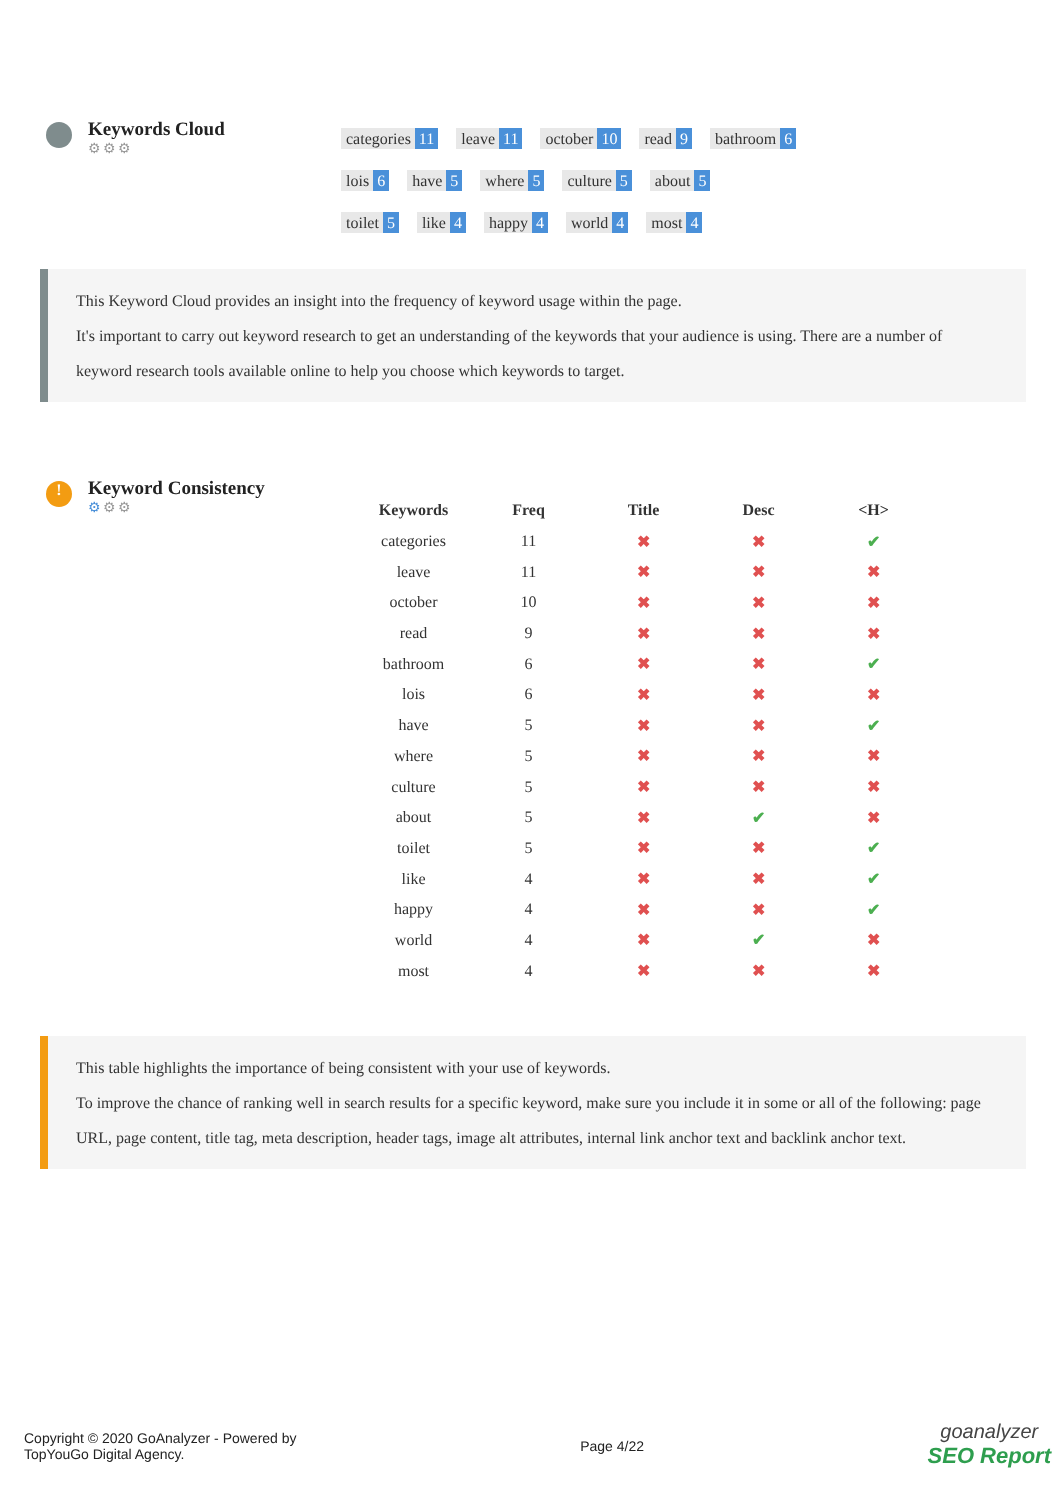Keywords Cloud
⚙⚙⚙
categories 11 leave 11 october 10 read 9 bathroom 6
lois 6 have 5 where 5 culture 5 about 5
toilet 5 like 4 happy 4 world 4 most 4
This Keyword Cloud provides an insight into the frequency of keyword usage within the page.
It's important to carry out keyword research to get an understanding of the keywords that your audience is using. There are a number of keyword research tools available online to help you choose which keywords to target.
!
Keyword Consistency
⚙⚙⚙
| Keywords | Freq | Title | Desc | <H> |
| --- | --- | --- | --- | --- |
| categories | 11 | ✖ | ✖ | ✔ |
| leave | 11 | ✖ | ✖ | ✖ |
| october | 10 | ✖ | ✖ | ✖ |
| read | 9 | ✖ | ✖ | ✖ |
| bathroom | 6 | ✖ | ✖ | ✔ |
| lois | 6 | ✖ | ✖ | ✖ |
| have | 5 | ✖ | ✖ | ✔ |
| where | 5 | ✖ | ✖ | ✖ |
| culture | 5 | ✖ | ✖ | ✖ |
| about | 5 | ✖ | ✔ | ✖ |
| toilet | 5 | ✖ | ✖ | ✔ |
| like | 4 | ✖ | ✖ | ✔ |
| happy | 4 | ✖ | ✖ | ✔ |
| world | 4 | ✖ | ✔ | ✖ |
| most | 4 | ✖ | ✖ | ✖ |
This table highlights the importance of being consistent with your use of keywords.
To improve the chance of ranking well in search results for a specific keyword, make sure you include it in some or all of the following: page URL, page content, title tag, meta description, header tags, image alt attributes, internal link anchor text and backlink anchor text.
Copyright © 2020 GoAnalyzer - Powered by
TopYouGo Digital Agency.
Page 4/22
goanalyzer
SEO Report